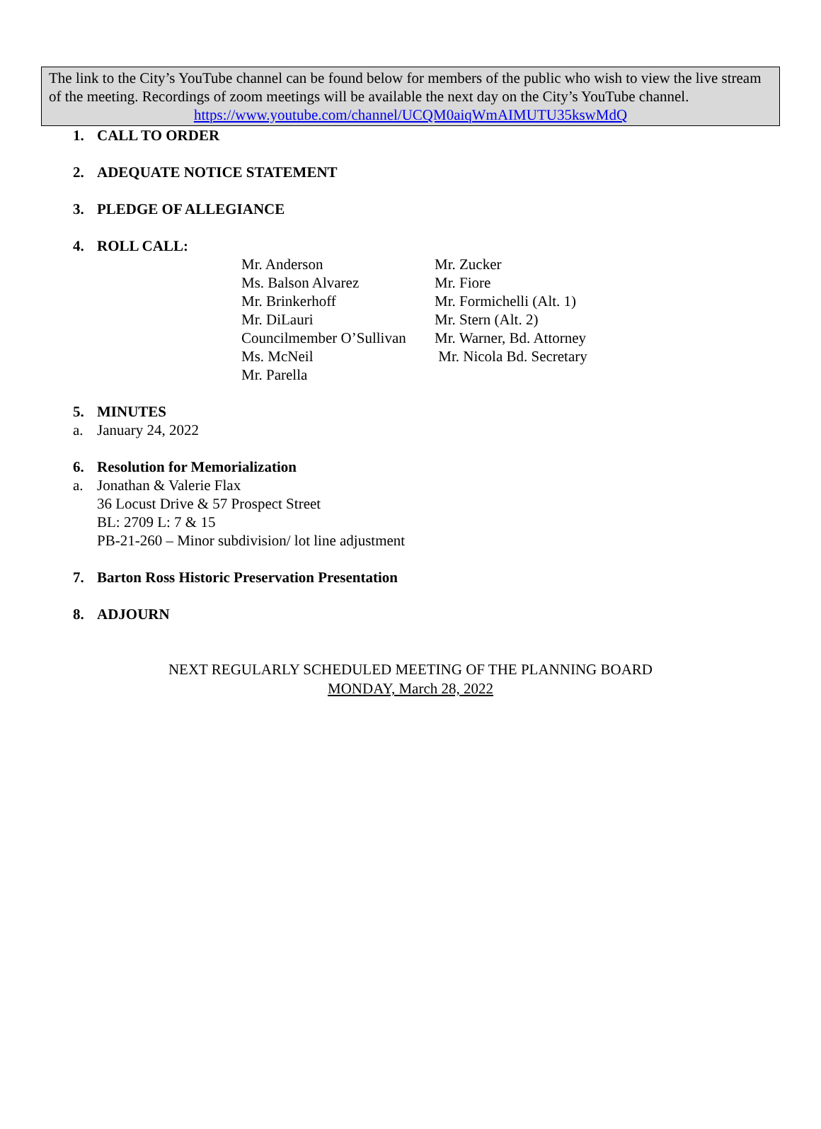The link to the City’s YouTube channel can be found below for members of the public who wish to view the live stream of the meeting. Recordings of zoom meetings will be available the next day on the City’s YouTube channel.
https://www.youtube.com/channel/UCQM0aiqWmAIMUTU35kswMdQ
1. CALL TO ORDER
2. ADEQUATE NOTICE STATEMENT
3. PLEDGE OF ALLEGIANCE
4. ROLL CALL:
Mr. Anderson
Ms. Balson Alvarez
Mr. Brinkerhoff
Mr. DiLauri
Councilmember O’Sullivan
Ms. McNeil
Mr. Parella
Mr. Zucker
Mr. Fiore
Mr. Formichelli (Alt. 1)
Mr. Stern (Alt. 2)
Mr. Warner, Bd. Attorney
Mr. Nicola Bd. Secretary
5. MINUTES
a. January 24, 2022
6. Resolution for Memorialization
a. Jonathan & Valerie Flax
36 Locust Drive & 57 Prospect Street
BL: 2709 L: 7 & 15
PB-21-260 – Minor subdivision/ lot line adjustment
7. Barton Ross Historic Preservation Presentation
8. ADJOURN
NEXT REGULARLY SCHEDULED MEETING OF THE PLANNING BOARD
MONDAY, March 28, 2022